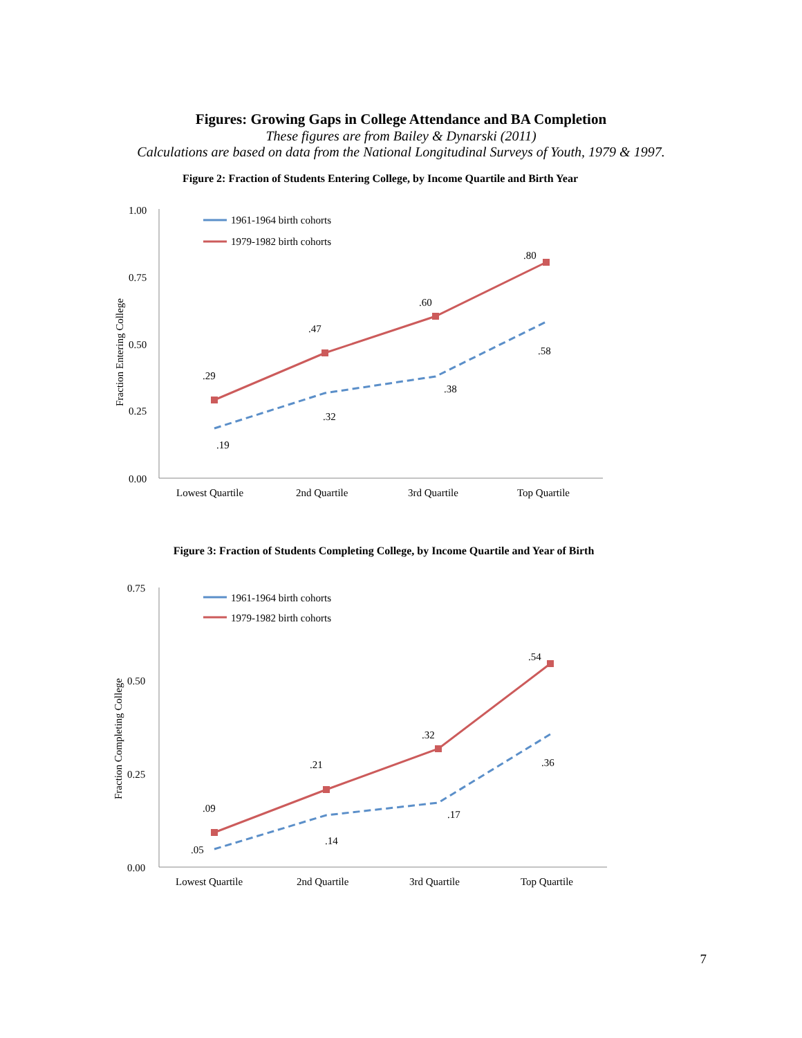Figures: Growing Gaps in College Attendance and BA Completion
These figures are from Bailey & Dynarski (2011)
Calculations are based on data from the National Longitudinal Surveys of Youth, 1979 & 1997.
Figure 2: Fraction of Students Entering College, by Income Quartile and Birth Year
1.00
0.75
0.50
0.25
0.00
Fraction Entering College
1961-1964 birth cohorts
1979-1982 birth cohorts
.29
.47
.60
.80
.19
.32
.38
.58
Lowest Quartile
2nd Quartile
3rd Quartile
Top Quartile
Figure 3: Fraction of Students Completing College, by Income Quartile and Year of Birth
0.75
0.50
0.25
0.00
Fraction Completing College
1961-1964 birth cohorts
1979-1982 birth cohorts
.09
.21
.32
.54
.05
.14
.17
.36
Lowest Quartile
2nd Quartile
3rd Quartile
Top Quartile
7